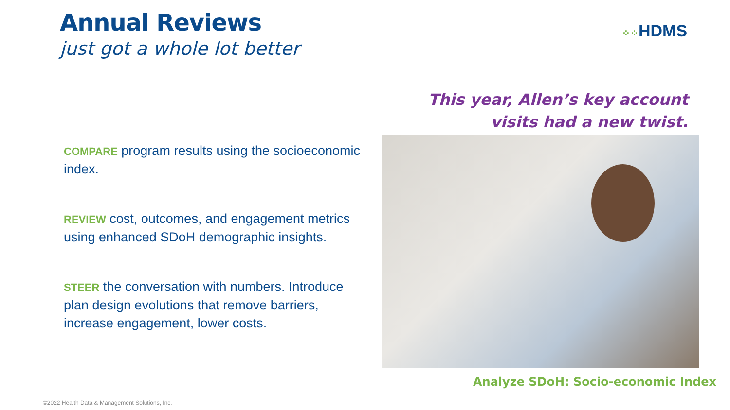Annual Reviews
just got a whole lot better
⁘⁘HDMS
This year, Allen’s key account
visits had a new twist.
COMPARE program results using the socioeconomic index.
REVIEW cost, outcomes, and engagement metrics using enhanced SDoH demographic insights.
STEER the conversation with numbers. Introduce plan design evolutions that remove barriers, increase engagement, lower costs.
Analyze SDoH: Socio-economic Index
©2022 Health Data & Management Solutions, Inc.